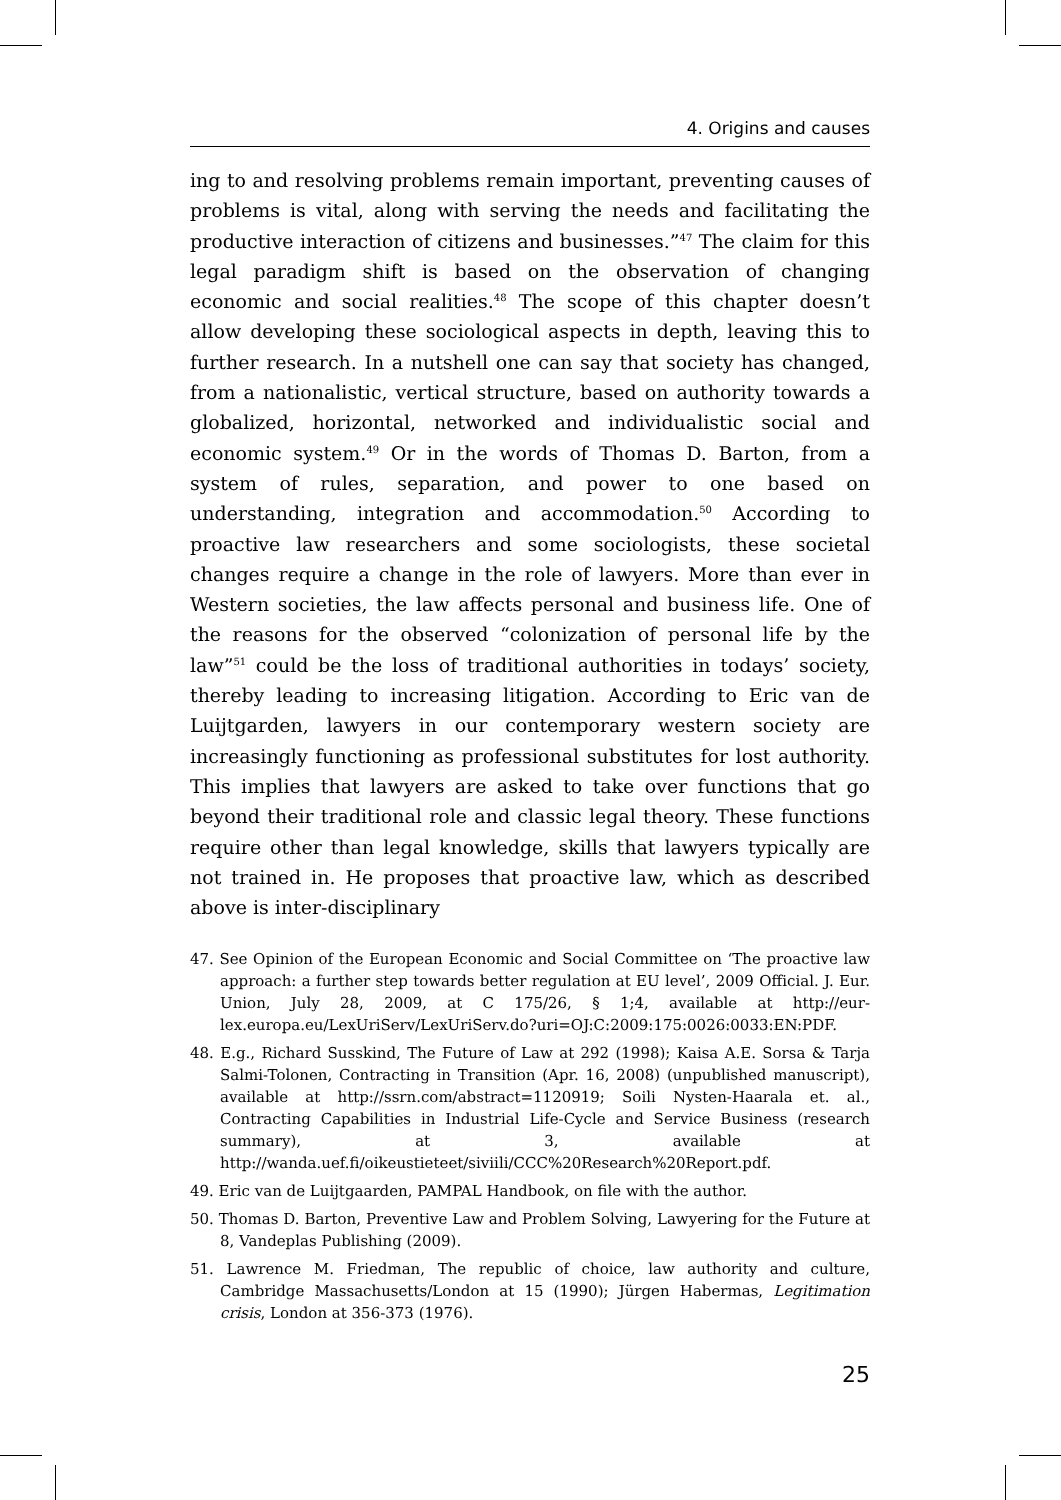4. Origins and causes
ing to and resolving problems remain important, preventing causes of problems is vital, along with serving the needs and facilitating the productive interaction of citizens and businesses.”<sup>47</sup> The claim for this legal paradigm shift is based on the observation of changing economic and social realities.<sup>48</sup> The scope of this chapter doesn’t allow developing these sociological aspects in depth, leaving this to further research. In a nutshell one can say that society has changed, from a nationalistic, vertical structure, based on authority towards a globalized, horizontal, networked and individualistic social and economic system.<sup>49</sup> Or in the words of Thomas D. Barton, from a system of rules, separation, and power to one based on understanding, integration and accommodation.<sup>50</sup> According to proactive law researchers and some sociologists, these societal changes require a change in the role of lawyers. More than ever in Western societies, the law affects personal and business life. One of the reasons for the observed “colonization of personal life by the law”<sup>51</sup> could be the loss of traditional authorities in todays’ society, thereby leading to increasing litigation. According to Eric van de Luijtgarden, lawyers in our contemporary western society are increasingly functioning as professional substitutes for lost authority. This implies that lawyers are asked to take over functions that go beyond their traditional role and classic legal theory. These functions require other than legal knowledge, skills that lawyers typically are not trained in. He proposes that proactive law, which as described above is inter-disciplinary
47. See Opinion of the European Economic and Social Committee on ‘The proactive law approach: a further step towards better regulation at EU level’, 2009 Official. J. Eur. Union, July 28, 2009, at C 175/26, § 1;4, available at http://eur-lex.europa.eu/LexUriServ/LexUriServ.do?uri=OJ:C:2009:175:0026:0033:EN:PDF.
48. E.g., Richard Susskind, The Future of Law at 292 (1998); Kaisa A.E. Sorsa & Tarja Salmi-Tolonen, Contracting in Transition (Apr. 16, 2008) (unpublished manuscript), available at http://ssrn.com/abstract=1120919; Soili Nysten-Haarala et. al., Contracting Capabilities in Industrial Life-Cycle and Service Business (research summary), at 3, available at http://wanda.uef.fi/oikeustieteet/siviili/CCC%20Research%20Report.pdf.
49. Eric van de Luijtgaarden, PAMPAL Handbook, on file with the author.
50. Thomas D. Barton, Preventive Law and Problem Solving, Lawyering for the Future at 8, Vandeplas Publishing (2009).
51. Lawrence M. Friedman, The republic of choice, law authority and culture, Cambridge Massachusetts/London at 15 (1990); Jürgen Habermas, Legitimation crisis, London at 356-373 (1976).
25